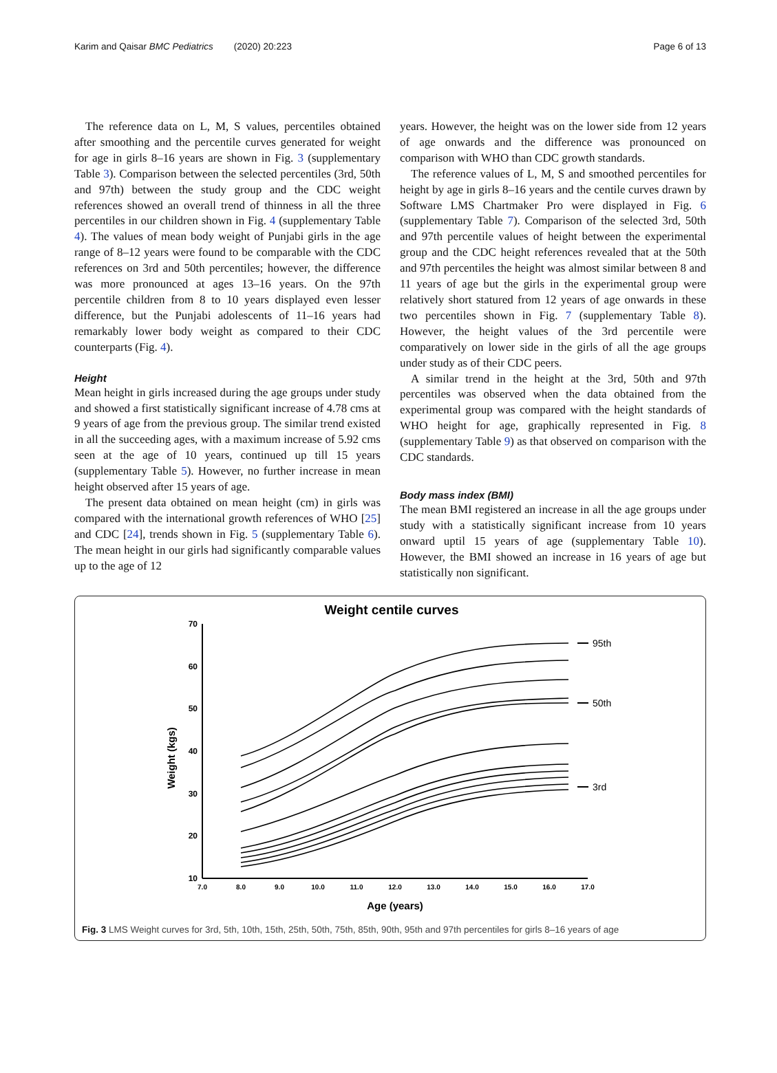Karim and Qaisar BMC Pediatrics (2020) 20:223 Page 6 of 13
The reference data on L, M, S values, percentiles obtained after smoothing and the percentile curves generated for weight for age in girls 8–16 years are shown in Fig. 3 (supplementary Table 3). Comparison between the selected percentiles (3rd, 50th and 97th) between the study group and the CDC weight references showed an overall trend of thinness in all the three percentiles in our children shown in Fig. 4 (supplementary Table 4). The values of mean body weight of Punjabi girls in the age range of 8–12 years were found to be comparable with the CDC references on 3rd and 50th percentiles; however, the difference was more pronounced at ages 13–16 years. On the 97th percentile children from 8 to 10 years displayed even lesser difference, but the Punjabi adolescents of 11–16 years had remarkably lower body weight as compared to their CDC counterparts (Fig. 4).
Height
Mean height in girls increased during the age groups under study and showed a first statistically significant increase of 4.78 cms at 9 years of age from the previous group. The similar trend existed in all the succeeding ages, with a maximum increase of 5.92 cms seen at the age of 10 years, continued up till 15 years (supplementary Table 5). However, no further increase in mean height observed after 15 years of age.
The present data obtained on mean height (cm) in girls was compared with the international growth references of WHO [25] and CDC [24], trends shown in Fig. 5 (supplementary Table 6). The mean height in our girls had significantly comparable values up to the age of 12
years. However, the height was on the lower side from 12 years of age onwards and the difference was pronounced on comparison with WHO than CDC growth standards.
The reference values of L, M, S and smoothed percentiles for height by age in girls 8–16 years and the centile curves drawn by Software LMS Chartmaker Pro were displayed in Fig. 6 (supplementary Table 7). Comparison of the selected 3rd, 50th and 97th percentile values of height between the experimental group and the CDC height references revealed that at the 50th and 97th percentiles the height was almost similar between 8 and 11 years of age but the girls in the experimental group were relatively short statured from 12 years of age onwards in these two percentiles shown in Fig. 7 (supplementary Table 8). However, the height values of the 3rd percentile were comparatively on lower side in the girls of all the age groups under study as of their CDC peers.
A similar trend in the height at the 3rd, 50th and 97th percentiles was observed when the data obtained from the experimental group was compared with the height standards of WHO height for age, graphically represented in Fig. 8 (supplementary Table 9) as that observed on comparison with the CDC standards.
Body mass index (BMI)
The mean BMI registered an increase in all the age groups under study with a statistically significant increase from 10 years onward uptil 15 years of age (supplementary Table 10). However, the BMI showed an increase in 16 years of age but statistically non significant.
Weight centile curves
10
20
30
40
50
60
70
7.0
8.0
9.0
10.0
11.0
12.0
13.0
14.0
15.0
16.0
17.0
Age (years)
Weight (kgs)
95th
50th
3rd
Fig. 3 LMS Weight curves for 3rd, 5th, 10th, 15th, 25th, 50th, 75th, 85th, 90th, 95th and 97th percentiles for girls 8–16 years of age